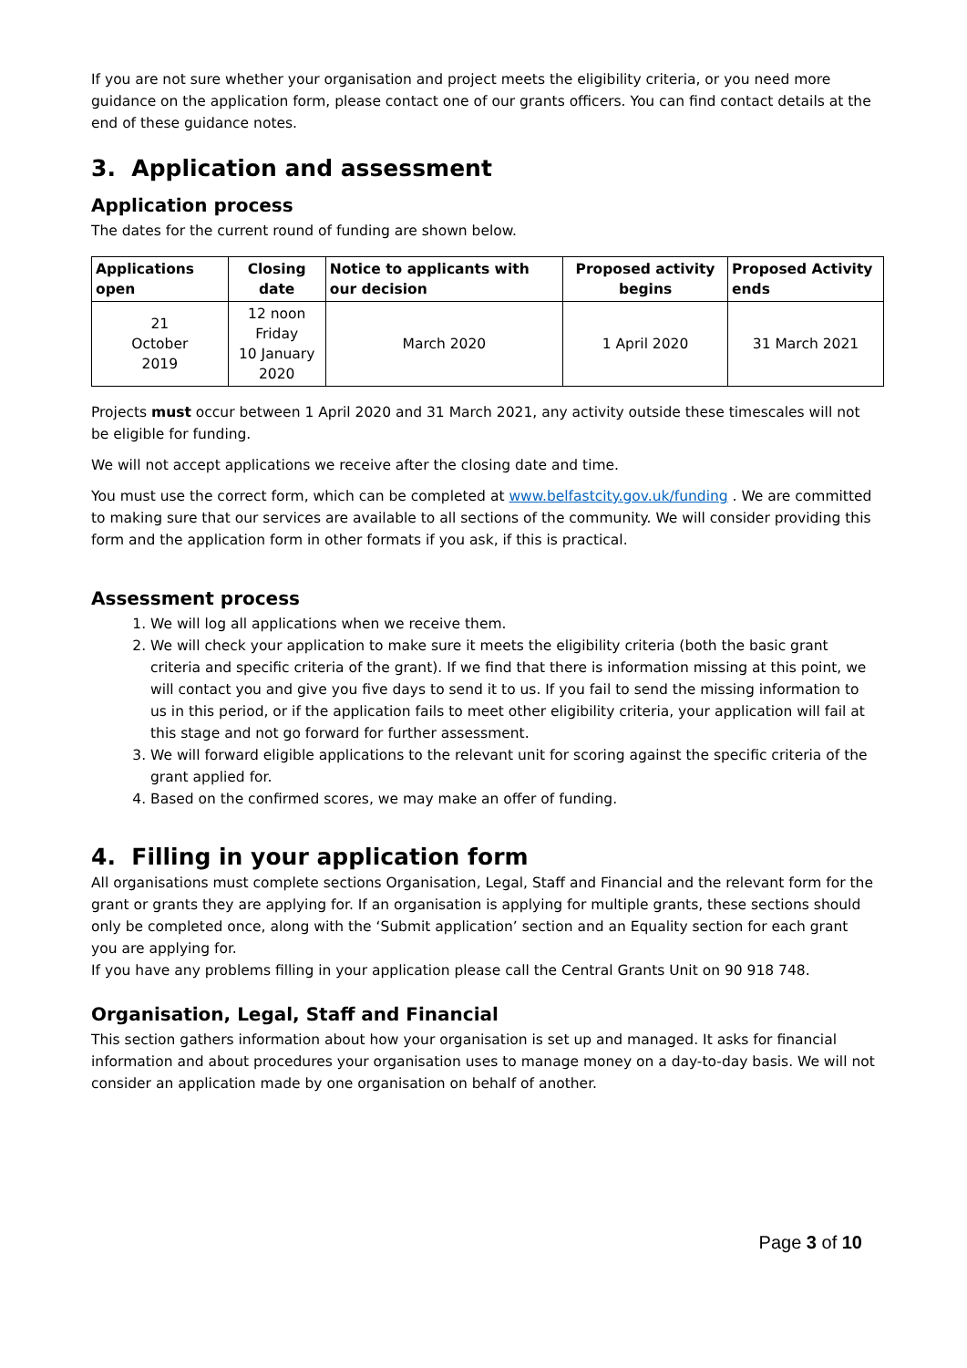If you are not sure whether your organisation and project meets the eligibility criteria, or you need more guidance on the application form, please contact one of our grants officers. You can find contact details at the end of these guidance notes.
3. Application and assessment
Application process
The dates for the current round of funding are shown below.
| Applications open | Closing date | Notice to applicants with our decision | Proposed activity begins | Proposed Activity ends |
| --- | --- | --- | --- | --- |
| 21 October 2019 | 12 noon Friday 10 January 2020 | March 2020 | 1 April 2020 | 31 March 2021 |
Projects must occur between 1 April 2020 and 31 March 2021, any activity outside these timescales will not be eligible for funding.
We will not accept applications we receive after the closing date and time.
You must use the correct form, which can be completed at www.belfastcity.gov.uk/funding . We are committed to making sure that our services are available to all sections of the community. We will consider providing this form and the application form in other formats if you ask, if this is practical.
Assessment process
1. We will log all applications when we receive them.
2. We will check your application to make sure it meets the eligibility criteria (both the basic grant criteria and specific criteria of the grant). If we find that there is information missing at this point, we will contact you and give you five days to send it to us. If you fail to send the missing information to us in this period, or if the application fails to meet other eligibility criteria, your application will fail at this stage and not go forward for further assessment.
3. We will forward eligible applications to the relevant unit for scoring against the specific criteria of the grant applied for.
4. Based on the confirmed scores, we may make an offer of funding.
4. Filling in your application form
All organisations must complete sections Organisation, Legal, Staff and Financial and the relevant form for the grant or grants they are applying for. If an organisation is applying for multiple grants, these sections should only be completed once, along with the ‘Submit application’ section and an Equality section for each grant you are applying for.
If you have any problems filling in your application please call the Central Grants Unit on 90 918 748.
Organisation, Legal, Staff and Financial
This section gathers information about how your organisation is set up and managed. It asks for financial information and about procedures your organisation uses to manage money on a day-to-day basis. We will not consider an application made by one organisation on behalf of another.
Page 3 of 10